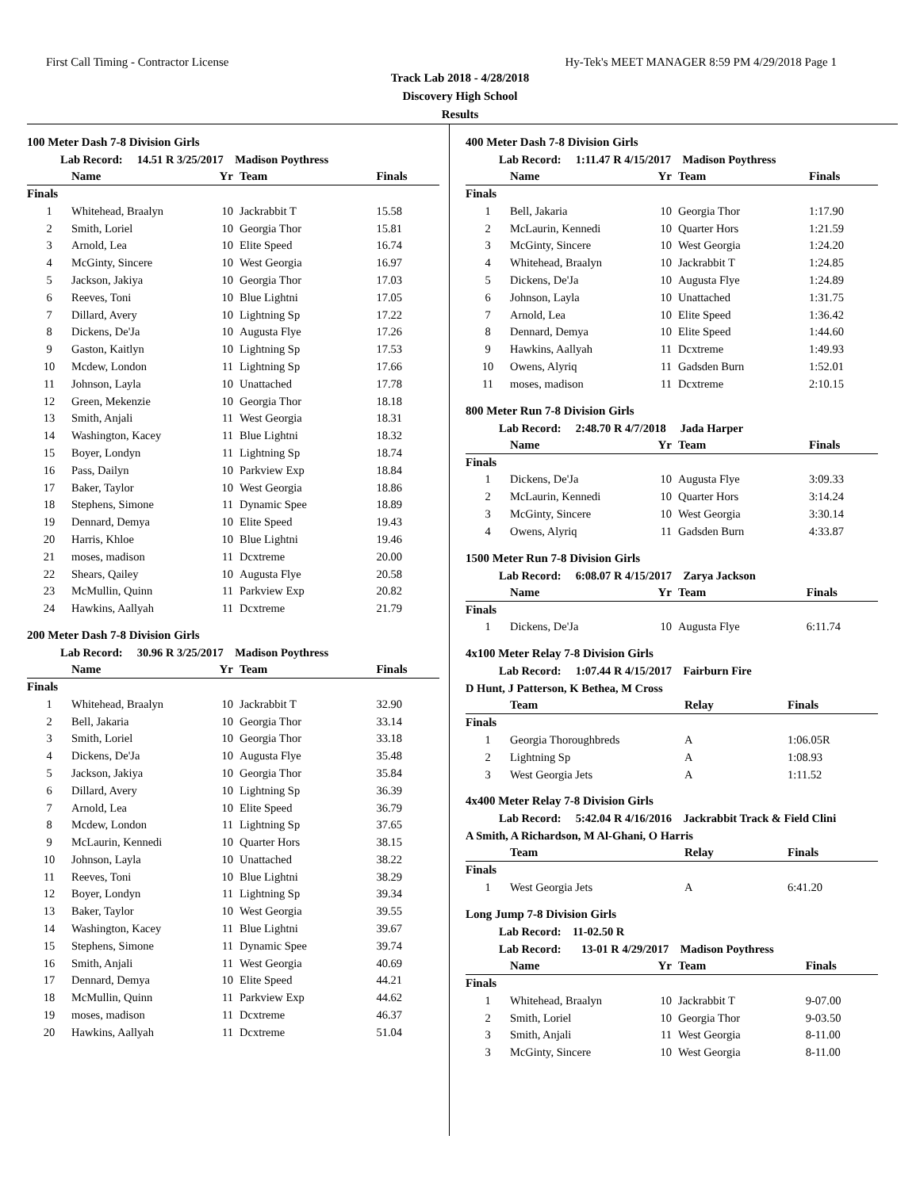First Call Timing - Contractor License Hy-Tek's MEET MANAGER 8:59 PM 4/29/2018 Page 1
Track Lab 2018 - 4/28/2018
Discovery High School
Results
100 Meter Dash 7-8 Division Girls
Lab Record: 14.51 R 3/25/2017 Madison Poythress
| | Name | Yr | Team | Finals |
| --- | --- | --- | --- | --- |
| Finals | | | | |
| 1 | Whitehead, Braalyn | 10 | Jackrabbit T | 15.58 |
| 2 | Smith, Loriel | 10 | Georgia Thor | 15.81 |
| 3 | Arnold, Lea | 10 | Elite Speed | 16.74 |
| 4 | McGinty, Sincere | 10 | West Georgia | 16.97 |
| 5 | Jackson, Jakiya | 10 | Georgia Thor | 17.03 |
| 6 | Reeves, Toni | 10 | Blue Lightni | 17.05 |
| 7 | Dillard, Avery | 10 | Lightning Sp | 17.22 |
| 8 | Dickens, De'Ja | 10 | Augusta Flye | 17.26 |
| 9 | Gaston, Kaitlyn | 10 | Lightning Sp | 17.53 |
| 10 | Mcdew, London | 11 | Lightning Sp | 17.66 |
| 11 | Johnson, Layla | 10 | Unattached | 17.78 |
| 12 | Green, Mekenzie | 10 | Georgia Thor | 18.18 |
| 13 | Smith, Anjali | 11 | West Georgia | 18.31 |
| 14 | Washington, Kacey | 11 | Blue Lightni | 18.32 |
| 15 | Boyer, Londyn | 11 | Lightning Sp | 18.74 |
| 16 | Pass, Dailyn | 10 | Parkview Exp | 18.84 |
| 17 | Baker, Taylor | 10 | West Georgia | 18.86 |
| 18 | Stephens, Simone | 11 | Dynamic Spee | 18.89 |
| 19 | Dennard, Demya | 10 | Elite Speed | 19.43 |
| 20 | Harris, Khloe | 10 | Blue Lightni | 19.46 |
| 21 | moses, madison | 11 | Dcxtreme | 20.00 |
| 22 | Shears, Qailey | 10 | Augusta Flye | 20.58 |
| 23 | McMullin, Quinn | 11 | Parkview Exp | 20.82 |
| 24 | Hawkins, Aallyah | 11 | Dcxtreme | 21.79 |
200 Meter Dash 7-8 Division Girls
Lab Record: 30.96 R 3/25/2017 Madison Poythress
| | Name | Yr | Team | Finals |
| --- | --- | --- | --- | --- |
| Finals | | | | |
| 1 | Whitehead, Braalyn | 10 | Jackrabbit T | 32.90 |
| 2 | Bell, Jakaria | 10 | Georgia Thor | 33.14 |
| 3 | Smith, Loriel | 10 | Georgia Thor | 33.18 |
| 4 | Dickens, De'Ja | 10 | Augusta Flye | 35.48 |
| 5 | Jackson, Jakiya | 10 | Georgia Thor | 35.84 |
| 6 | Dillard, Avery | 10 | Lightning Sp | 36.39 |
| 7 | Arnold, Lea | 10 | Elite Speed | 36.79 |
| 8 | Mcdew, London | 11 | Lightning Sp | 37.65 |
| 9 | McLaurin, Kennedi | 10 | Quarter Hors | 38.15 |
| 10 | Johnson, Layla | 10 | Unattached | 38.22 |
| 11 | Reeves, Toni | 10 | Blue Lightni | 38.29 |
| 12 | Boyer, Londyn | 11 | Lightning Sp | 39.34 |
| 13 | Baker, Taylor | 10 | West Georgia | 39.55 |
| 14 | Washington, Kacey | 11 | Blue Lightni | 39.67 |
| 15 | Stephens, Simone | 11 | Dynamic Spee | 39.74 |
| 16 | Smith, Anjali | 11 | West Georgia | 40.69 |
| 17 | Dennard, Demya | 10 | Elite Speed | 44.21 |
| 18 | McMullin, Quinn | 11 | Parkview Exp | 44.62 |
| 19 | moses, madison | 11 | Dcxtreme | 46.37 |
| 20 | Hawkins, Aallyah | 11 | Dcxtreme | 51.04 |
400 Meter Dash 7-8 Division Girls
Lab Record: 1:11.47 R 4/15/2017 Madison Poythress
| | Name | Yr | Team | Finals |
| --- | --- | --- | --- | --- |
| Finals | | | | |
| 1 | Bell, Jakaria | 10 | Georgia Thor | 1:17.90 |
| 2 | McLaurin, Kennedi | 10 | Quarter Hors | 1:21.59 |
| 3 | McGinty, Sincere | 10 | West Georgia | 1:24.20 |
| 4 | Whitehead, Braalyn | 10 | Jackrabbit T | 1:24.85 |
| 5 | Dickens, De'Ja | 10 | Augusta Flye | 1:24.89 |
| 6 | Johnson, Layla | 10 | Unattached | 1:31.75 |
| 7 | Arnold, Lea | 10 | Elite Speed | 1:36.42 |
| 8 | Dennard, Demya | 10 | Elite Speed | 1:44.60 |
| 9 | Hawkins, Aallyah | 11 | Dcxtreme | 1:49.93 |
| 10 | Owens, Alyriq | 11 | Gadsden Burn | 1:52.01 |
| 11 | moses, madison | 11 | Dcxtreme | 2:10.15 |
800 Meter Run 7-8 Division Girls
Lab Record: 2:48.70 R 4/7/2018 Jada Harper
| | Name | Yr | Team | Finals |
| --- | --- | --- | --- | --- |
| Finals | | | | |
| 1 | Dickens, De'Ja | 10 | Augusta Flye | 3:09.33 |
| 2 | McLaurin, Kennedi | 10 | Quarter Hors | 3:14.24 |
| 3 | McGinty, Sincere | 10 | West Georgia | 3:30.14 |
| 4 | Owens, Alyriq | 11 | Gadsden Burn | 4:33.87 |
1500 Meter Run 7-8 Division Girls
Lab Record: 6:08.07 R 4/15/2017 Zarya Jackson
| | Name | Yr | Team | Finals |
| --- | --- | --- | --- | --- |
| Finals | | | | |
| 1 | Dickens, De'Ja | 10 | Augusta Flye | 6:11.74 |
4x100 Meter Relay 7-8 Division Girls
Lab Record: 1:07.44 R 4/15/2017 Fairburn Fire
D Hunt, J Patterson, K Bethea, M Cross
| | Team | Relay | Finals |
| --- | --- | --- | --- |
| Finals | | | |
| 1 | Georgia Thoroughbreds | A | 1:06.05R |
| 2 | Lightning Sp | A | 1:08.93 |
| 3 | West Georgia Jets | A | 1:11.52 |
4x400 Meter Relay 7-8 Division Girls
Lab Record: 5:42.04 R 4/16/2016 Jackrabbit Track & Field Clini
A Smith, A Richardson, M Al-Ghani, O Harris
| | Team | Relay | Finals |
| --- | --- | --- | --- |
| Finals | | | |
| 1 | West Georgia Jets | A | 6:41.20 |
Long Jump 7-8 Division Girls
Lab Record: 11-02.50 R
Lab Record: 13-01 R 4/29/2017 Madison Poythress
| | Name | Yr | Team | Finals |
| --- | --- | --- | --- | --- |
| Finals | | | | |
| 1 | Whitehead, Braalyn | 10 | Jackrabbit T | 9-07.00 |
| 2 | Smith, Loriel | 10 | Georgia Thor | 9-03.50 |
| 3 | Smith, Anjali | 11 | West Georgia | 8-11.00 |
| 3 | McGinty, Sincere | 10 | West Georgia | 8-11.00 |